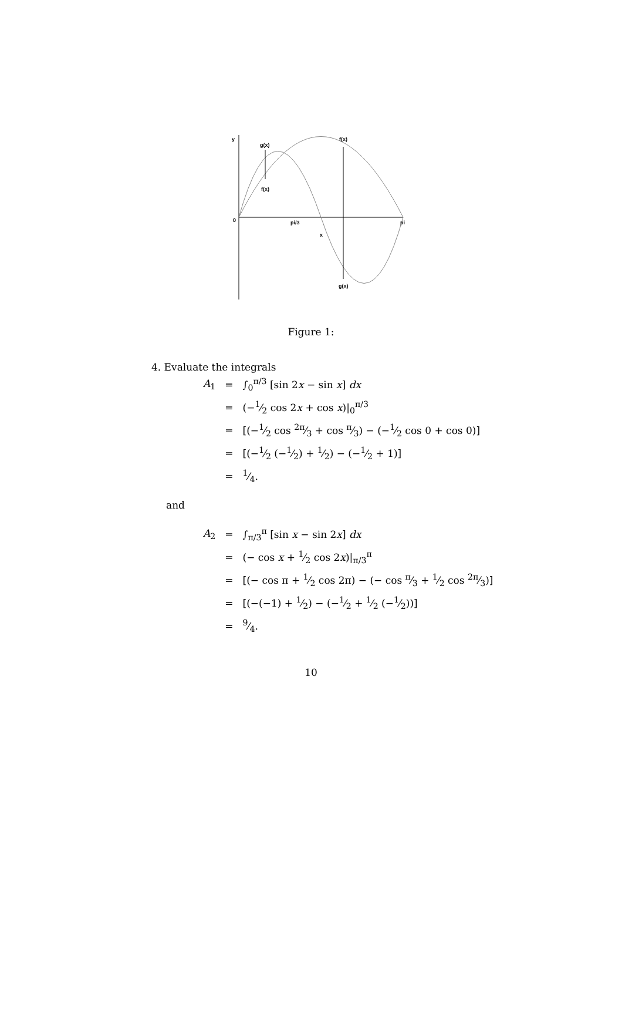y
g(x)
f(x)
f(x)
0
pi/3
pi
x
g(x)
Figure 1:
4. Evaluate the integrals
| A<sub>1</sub> | = | ∫<sub>0</sub><sup>π/3</sup> [sin 2 x − sin x ] dx |
| | = | (−1⁄2 cos 2 x + cos x )/<sub>0</sub><sup>π/3</sup> |
| | = | [(−1⁄2 cos 2π⁄3 + cos π⁄3) − (−1⁄2 cos 0 + cos 0)] |
| | = | [(−1⁄2 (−1⁄2) + 1⁄2) − (−1⁄2 + 1)] |
| | = | 1⁄4. |
and
| A<sub>2</sub> | = | ∫<sub>π/3</sub><sup>π</sup> [sin x − sin 2 x ] dx |
| | = | (− cos x + 1⁄2 cos 2 x )/<sub>π/3</sub><sup>π</sup> |
| | = | [(− cos π + 1⁄2 cos 2π) − (− cos π⁄3 + 1⁄2 cos 2π⁄3)] |
| | = | [(−(−1) + 1⁄2) − (−1⁄2 + 1⁄2 (−1⁄2))] |
| | = | 9⁄4. |
10